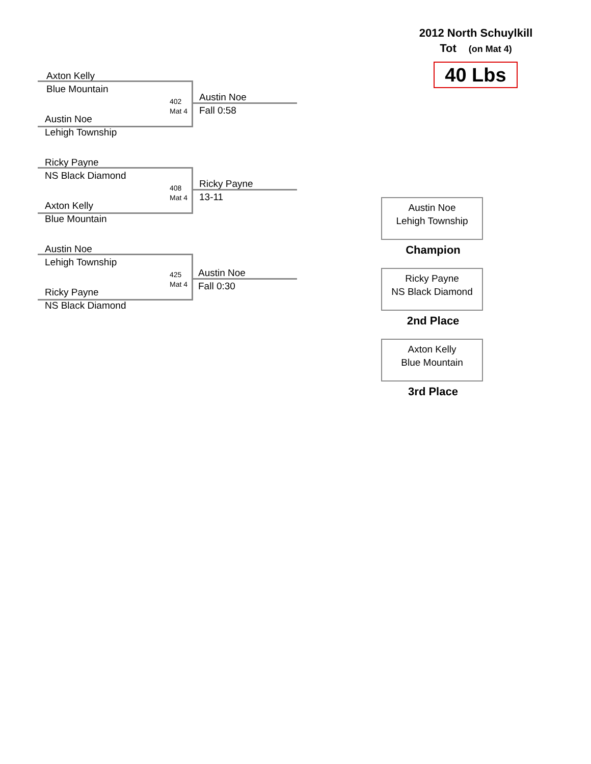2012 North Schuylkill
Tot (on Mat 4)
40 Lbs
Axton Kelly
Blue Mountain
402
Mat 4
Austin Noe
Lehigh Township
Austin Noe
Fall 0:58
Ricky Payne
NS Black Diamond
408
Mat 4
Axton Kelly
Blue Mountain
Ricky Payne
13-11
Austin Noe
Lehigh Township
425
Mat 4
Ricky Payne
NS Black Diamond
Austin Noe
Fall 0:30
Austin Noe
Lehigh Township
Champion
Ricky Payne
NS Black Diamond
2nd Place
Axton Kelly
Blue Mountain
3rd Place